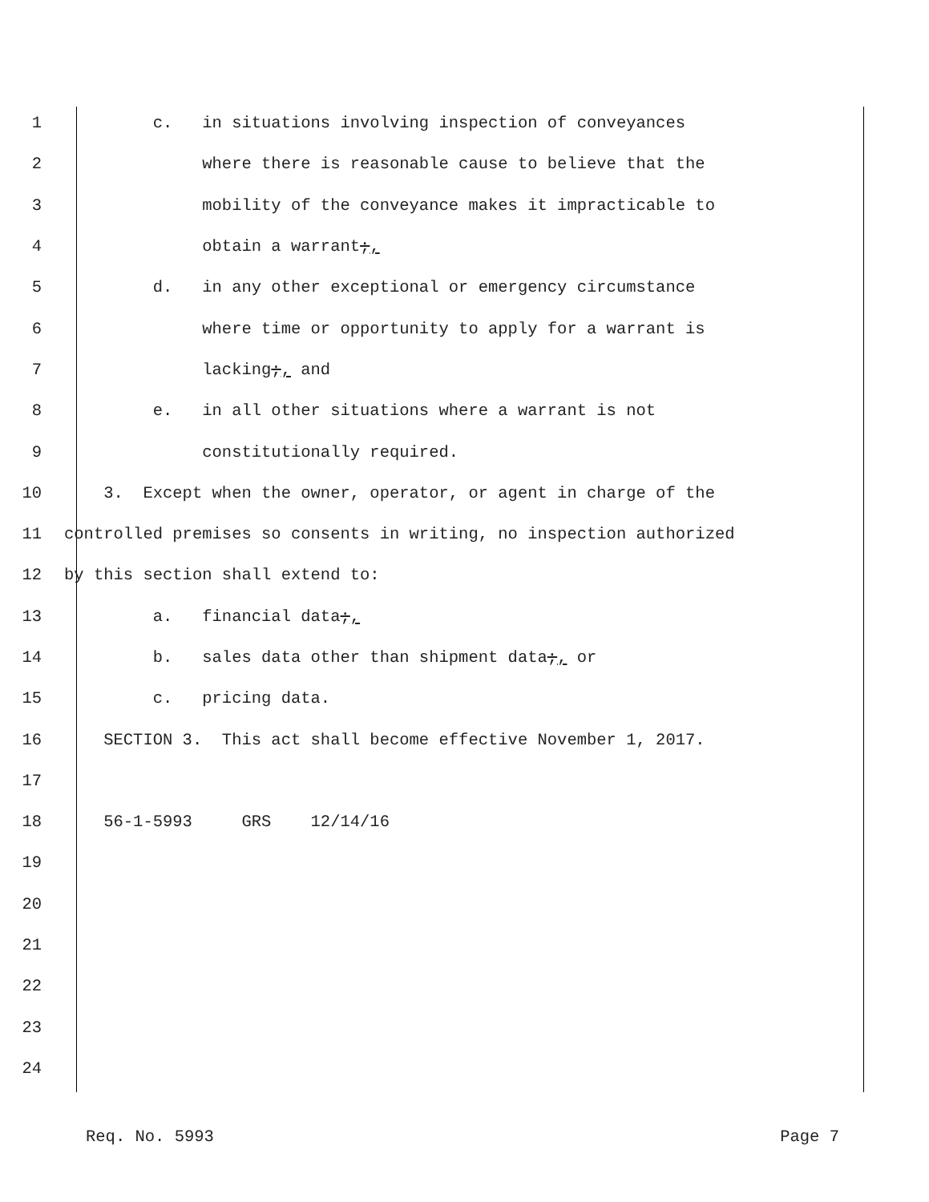1 c. in situations involving inspection of conveyances
2 where there is reasonable cause to believe that the
3 mobility of the conveyance makes it impracticable to
4 obtain a warrant;,
5 d. in any other exceptional or emergency circumstance
6 where time or opportunity to apply for a warrant is
7 lacking;, and
8 e. in all other situations where a warrant is not
9 constitutionally required.
10 3. Except when the owner, operator, or agent in charge of the
11 controlled premises so consents in writing, no inspection authorized
12 by this section shall extend to:
13 a. financial data;,
14 b. sales data other than shipment data;, or
15 c. pricing data.
16 SECTION 3. This act shall become effective November 1, 2017.
17
18 56-1-5993 GRS 12/14/16
19
20
21
22
23
24
Req. No. 5993 Page 7